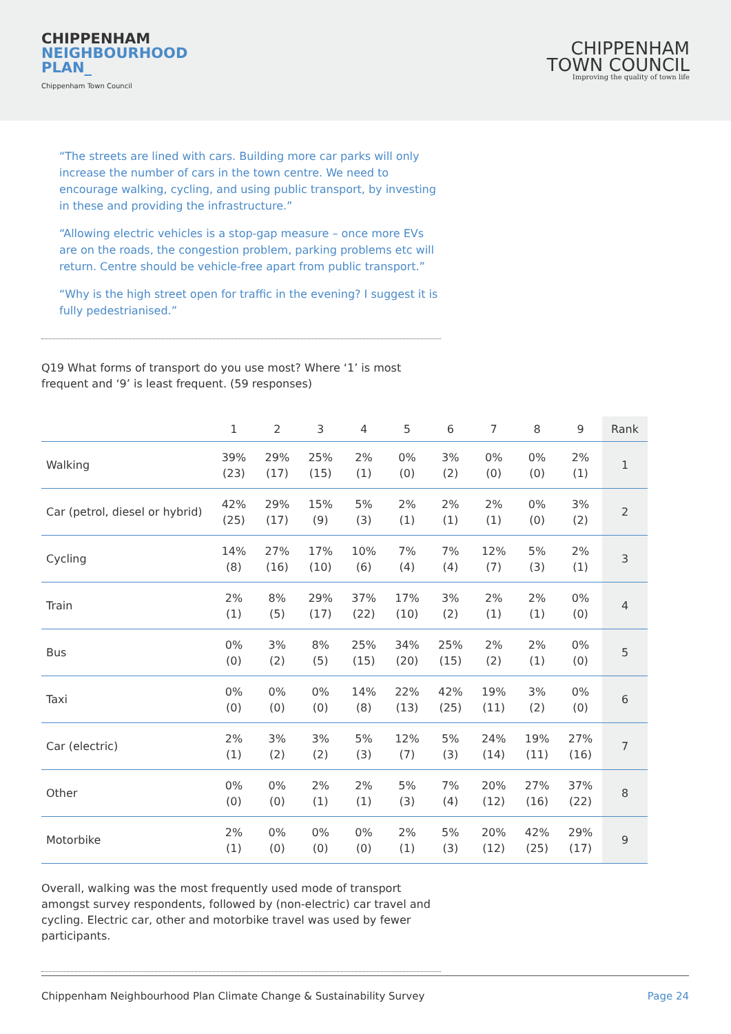CHIPPENHAM
NEIGHBOURHOOD
PLAN_
Chippenham Town Council
CHIPPENHAM
TOWN COUNCIL
Improving the quality of town life
“The streets are lined with cars. Building more car parks will only increase the number of cars in the town centre. We need to encourage walking, cycling, and using public transport, by investing in these and providing the infrastructure.”
“Allowing electric vehicles is a stop-gap measure – once more EVs are on the roads, the congestion problem, parking problems etc will return. Centre should be vehicle-free apart from public transport.”
“Why is the high street open for traffic in the evening? I suggest it is fully pedestrianised.”
Q19 What forms of transport do you use most? Where ‘1’ is most frequent and ‘9’ is least frequent. (59 responses)
| | 1 | 2 | 3 | 4 | 5 | 6 | 7 | 8 | 9 | Rank |
| --- | --- | --- | --- | --- | --- | --- | --- | --- | --- | --- |
| Walking | 39% (23) | 29% (17) | 25% (15) | 2% (1) | 0% (0) | 3% (2) | 0% (0) | 0% (0) | 2% (1) | 1 |
| Car (petrol, diesel or hybrid) | 42% (25) | 29% (17) | 15% (9) | 5% (3) | 2% (1) | 2% (1) | 2% (1) | 0% (0) | 3% (2) | 2 |
| Cycling | 14% (8) | 27% (16) | 17% (10) | 10% (6) | 7% (4) | 7% (4) | 12% (7) | 5% (3) | 2% (1) | 3 |
| Train | 2% (1) | 8% (5) | 29% (17) | 37% (22) | 17% (10) | 3% (2) | 2% (1) | 2% (1) | 0% (0) | 4 |
| Bus | 0% (0) | 3% (2) | 8% (5) | 25% (15) | 34% (20) | 25% (15) | 2% (2) | 2% (1) | 0% (0) | 5 |
| Taxi | 0% (0) | 0% (0) | 0% (0) | 14% (8) | 22% (13) | 42% (25) | 19% (11) | 3% (2) | 0% (0) | 6 |
| Car (electric) | 2% (1) | 3% (2) | 3% (2) | 5% (3) | 12% (7) | 5% (3) | 24% (14) | 19% (11) | 27% (16) | 7 |
| Other | 0% (0) | 0% (0) | 2% (1) | 2% (1) | 5% (3) | 7% (4) | 20% (12) | 27% (16) | 37% (22) | 8 |
| Motorbike | 2% (1) | 0% (0) | 0% (0) | 0% (0) | 2% (1) | 5% (3) | 20% (12) | 42% (25) | 29% (17) | 9 |
Overall, walking was the most frequently used mode of transport amongst survey respondents, followed by (non-electric) car travel and cycling. Electric car, other and motorbike travel was used by fewer participants.
Chippenham Neighbourhood Plan Climate Change & Sustainability Survey Page 24